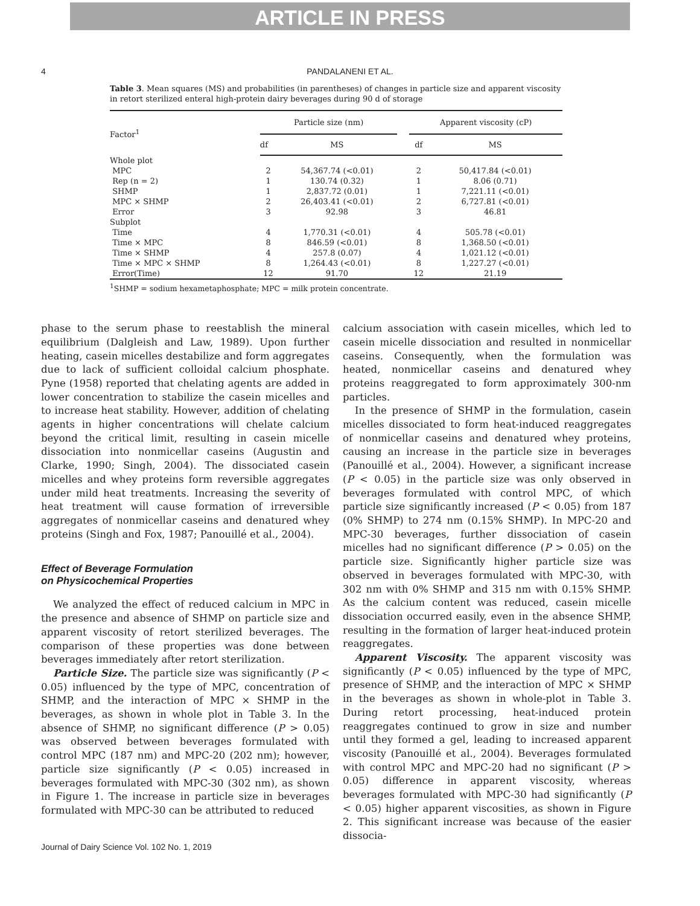ARTICLE IN PRESS
4 PANDALANENI ET AL.
Table 3. Mean squares (MS) and probabilities (in parentheses) of changes in particle size and apparent viscosity in retort sterilized enteral high-protein dairy beverages during 90 d of storage
| Factor<sup>1</sup> | Particle size (nm) | | | Apparent viscosity (cP) | |
| --- | --- | --- | --- | --- | --- |
| | df | MS | | df | MS |
| Whole plot | | | | | |
| MPC | 2 | 54,367.74 (<0.01) | | 2 | 50,417.84 (<0.01) |
| Rep (n = 2) | 1 | 130.74 (0.32) | | 1 | 8.06 (0.71) |
| SHMP | 1 | 2,837.72 (0.01) | | 1 | 7,221.11 (<0.01) |
| MPC × SHMP | 2 | 26,403.41 (<0.01) | | 2 | 6,727.81 (<0.01) |
| Error | 3 | 92.98 | | 3 | 46.81 |
| Subplot | | | | | |
| Time | 4 | 1,770.31 (<0.01) | | 4 | 505.78 (<0.01) |
| Time × MPC | 8 | 846.59 (<0.01) | | 8 | 1,368.50 (<0.01) |
| Time × SHMP | 4 | 257.8 (0.07) | | 4 | 1,021.12 (<0.01) |
| Time × MPC × SHMP | 8 | 1,264.43 (<0.01) | | 8 | 1,227.27 (<0.01) |
| Error(Time) | 12 | 91.70 | | 12 | 21.19 |
<sup>1</sup> SHMP = sodium hexametaphosphate; MPC = milk protein concentrate.
phase to the serum phase to reestablish the mineral equilibrium (Dalgleish and Law, 1989). Upon further heating, casein micelles destabilize and form aggregates due to lack of sufficient colloidal calcium phosphate. Pyne (1958) reported that chelating agents are added in lower concentration to stabilize the casein micelles and to increase heat stability. However, addition of chelating agents in higher concentrations will chelate calcium beyond the critical limit, resulting in casein micelle dissociation into nonmicellar caseins (Augustin and Clarke, 1990; Singh, 2004). The dissociated casein micelles and whey proteins form reversible aggregates under mild heat treatments. Increasing the severity of heat treatment will cause formation of irreversible aggregates of nonmicellar caseins and denatured whey proteins (Singh and Fox, 1987; Panouillé et al., 2004).
Effect of Beverage Formulation
on Physicochemical Properties
We analyzed the effect of reduced calcium in MPC in the presence and absence of SHMP on particle size and apparent viscosity of retort sterilized beverages. The comparison of these properties was done between beverages immediately after retort sterilization.
Particle Size. The particle size was significantly (P < 0.05) influenced by the type of MPC, concentration of SHMP, and the interaction of MPC × SHMP in the beverages, as shown in whole plot in Table 3. In the absence of SHMP, no significant difference (P > 0.05) was observed between beverages formulated with control MPC (187 nm) and MPC-20 (202 nm); however, particle size significantly (P < 0.05) increased in beverages formulated with MPC-30 (302 nm), as shown in Figure 1. The increase in particle size in beverages formulated with MPC-30 can be attributed to reduced
calcium association with casein micelles, which led to casein micelle dissociation and resulted in nonmicellar caseins. Consequently, when the formulation was heated, nonmicellar caseins and denatured whey proteins reaggregated to form approximately 300-nm particles.
In the presence of SHMP in the formulation, casein micelles dissociated to form heat-induced reaggregates of nonmicellar caseins and denatured whey proteins, causing an increase in the particle size in beverages (Panouillé et al., 2004). However, a significant increase (P < 0.05) in the particle size was only observed in beverages formulated with control MPC, of which particle size significantly increased (P < 0.05) from 187 (0% SHMP) to 274 nm (0.15% SHMP). In MPC-20 and MPC-30 beverages, further dissociation of casein micelles had no significant difference (P > 0.05) on the particle size. Significantly higher particle size was observed in beverages formulated with MPC-30, with 302 nm with 0% SHMP and 315 nm with 0.15% SHMP. As the calcium content was reduced, casein micelle dissociation occurred easily, even in the absence SHMP, resulting in the formation of larger heat-induced protein reaggregates.
Apparent Viscosity. The apparent viscosity was significantly (P < 0.05) influenced by the type of MPC, presence of SHMP, and the interaction of MPC × SHMP in the beverages as shown in whole-plot in Table 3. During retort processing, heat-induced protein reaggregates continued to grow in size and number until they formed a gel, leading to increased apparent viscosity (Panouillé et al., 2004). Beverages formulated with control MPC and MPC-20 had no significant (P > 0.05) difference in apparent viscosity, whereas beverages formulated with MPC-30 had significantly (P < 0.05) higher apparent viscosities, as shown in Figure 2. This significant increase was because of the easier dissocia-
Journal of Dairy Science Vol. 102 No. 1, 2019